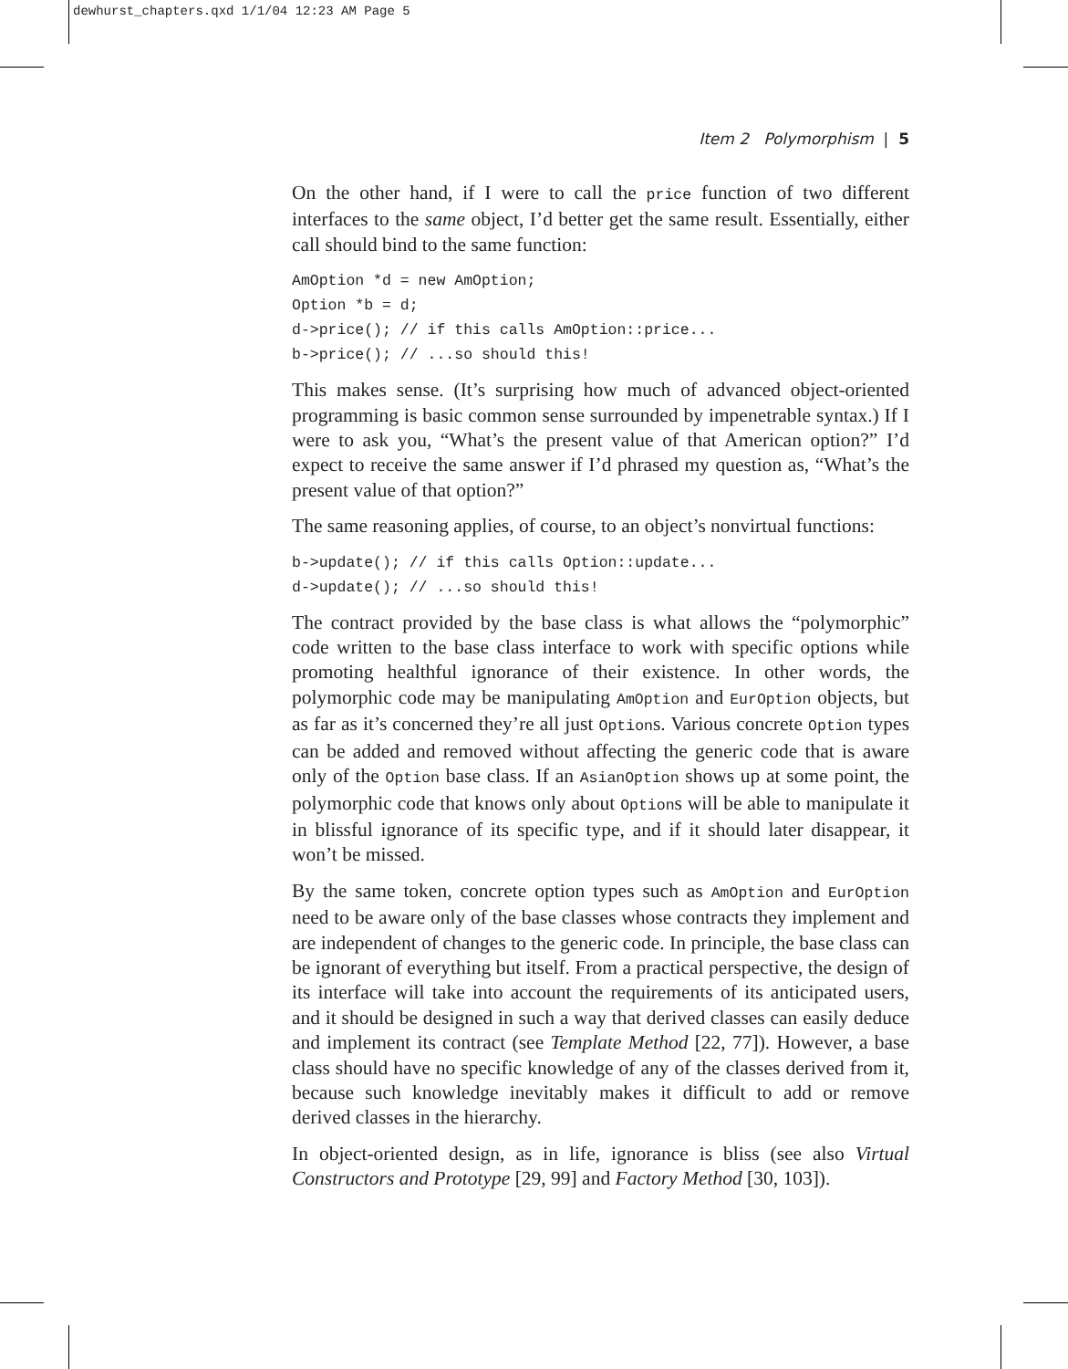dewhurst_chapters.qxd 1/1/04 12:23 AM Page 5
Item 2 Polymorphism | 5
On the other hand, if I were to call the price function of two different interfaces to the same object, I’d better get the same result. Essentially, either call should bind to the same function:
AmOption *d = new AmOption;
Option *b = d;
d->price(); // if this calls AmOption::price...
b->price(); // ...so should this!
This makes sense. (It’s surprising how much of advanced object-oriented programming is basic common sense surrounded by impenetrable syntax.) If I were to ask you, “What’s the present value of that American option?” I’d expect to receive the same answer if I’d phrased my question as, “What’s the present value of that option?”
The same reasoning applies, of course, to an object’s nonvirtual functions:
b->update(); // if this calls Option::update...
d->update(); // ...so should this!
The contract provided by the base class is what allows the “polymorphic” code written to the base class interface to work with specific options while promoting healthful ignorance of their existence. In other words, the polymorphic code may be manipulating AmOption and EurOption objects, but as far as it’s concerned they’re all just Options. Various concrete Option types can be added and removed without affecting the generic code that is aware only of the Option base class. If an AsianOption shows up at some point, the polymorphic code that knows only about Options will be able to manipulate it in blissful ignorance of its specific type, and if it should later disappear, it won’t be missed.
By the same token, concrete option types such as AmOption and EurOption need to be aware only of the base classes whose contracts they implement and are independent of changes to the generic code. In principle, the base class can be ignorant of everything but itself. From a practical perspective, the design of its interface will take into account the requirements of its anticipated users, and it should be designed in such a way that derived classes can easily deduce and implement its contract (see Template Method [22, 77]). However, a base class should have no specific knowledge of any of the classes derived from it, because such knowledge inevitably makes it difficult to add or remove derived classes in the hierarchy.
In object-oriented design, as in life, ignorance is bliss (see also Virtual Constructors and Prototype [29, 99] and Factory Method [30, 103]).